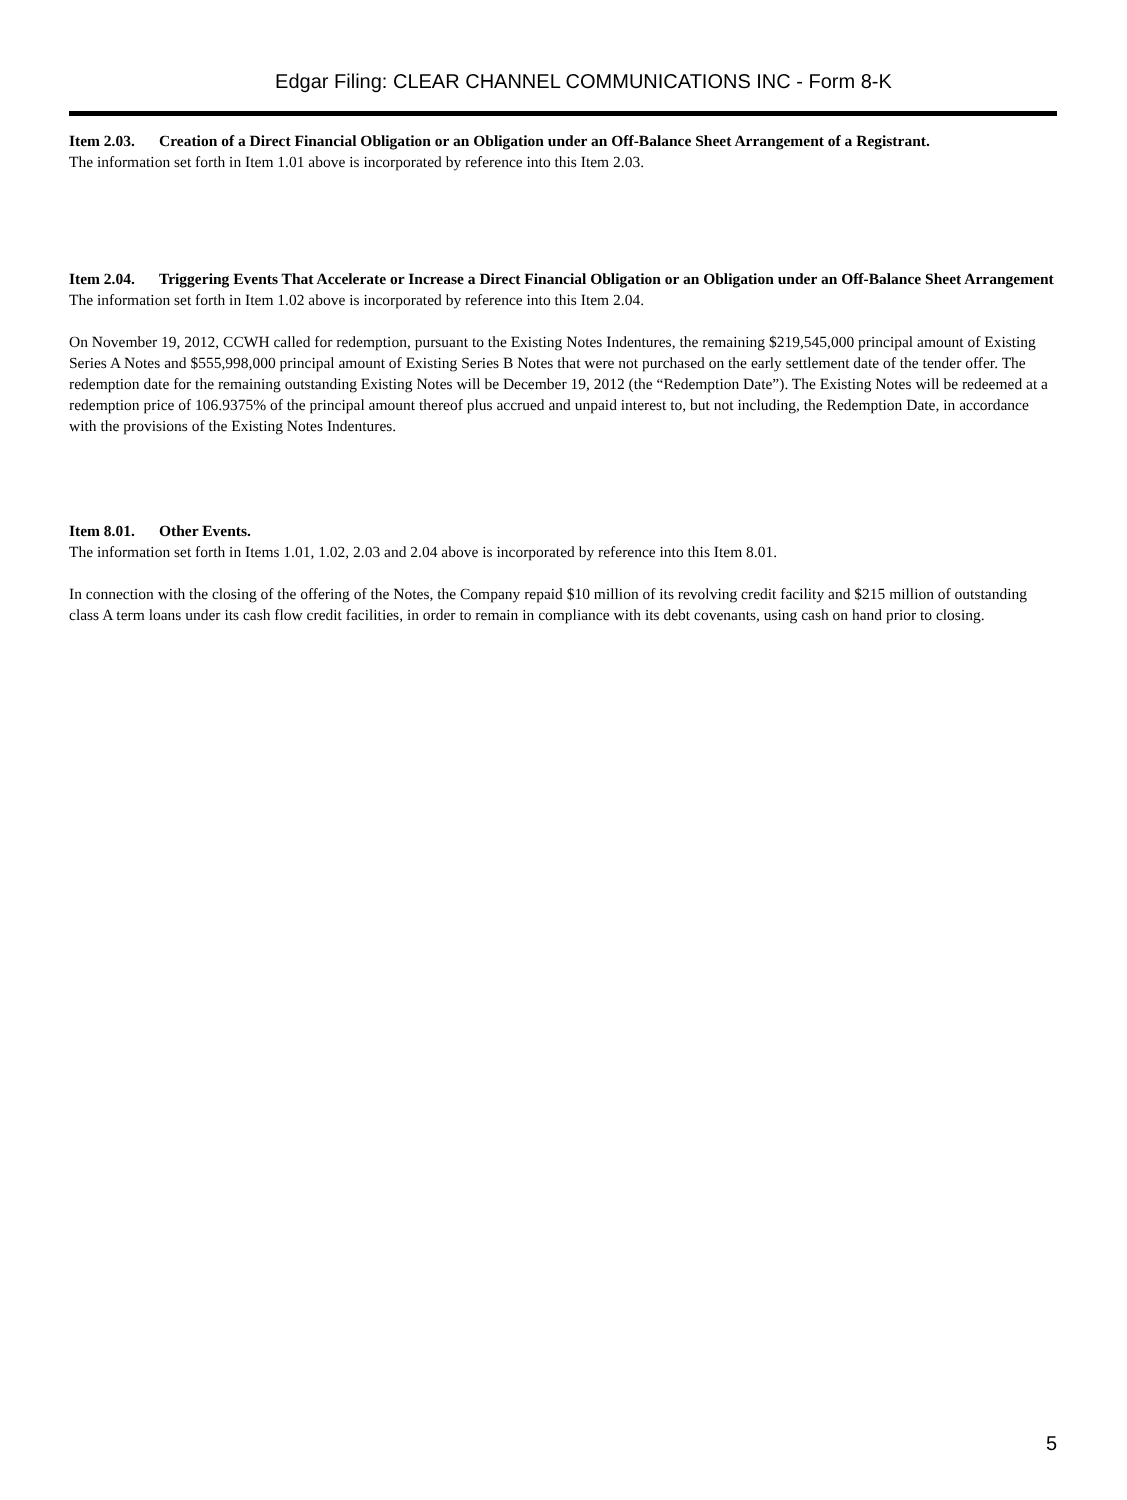Edgar Filing: CLEAR CHANNEL COMMUNICATIONS INC - Form 8-K
Item 2.03. Creation of a Direct Financial Obligation or an Obligation under an Off-Balance Sheet Arrangement of a Registrant.
The information set forth in Item 1.01 above is incorporated by reference into this Item 2.03.
Item 2.04. Triggering Events That Accelerate or Increase a Direct Financial Obligation or an Obligation under an Off-Balance Sheet Arrangement
The information set forth in Item 1.02 above is incorporated by reference into this Item 2.04.
On November 19, 2012, CCWH called for redemption, pursuant to the Existing Notes Indentures, the remaining $219,545,000 principal amount of Existing Series A Notes and $555,998,000 principal amount of Existing Series B Notes that were not purchased on the early settlement date of the tender offer. The redemption date for the remaining outstanding Existing Notes will be December 19, 2012 (the “Redemption Date”). The Existing Notes will be redeemed at a redemption price of 106.9375% of the principal amount thereof plus accrued and unpaid interest to, but not including, the Redemption Date, in accordance with the provisions of the Existing Notes Indentures.
Item 8.01. Other Events.
The information set forth in Items 1.01, 1.02, 2.03 and 2.04 above is incorporated by reference into this Item 8.01.
In connection with the closing of the offering of the Notes, the Company repaid $10 million of its revolving credit facility and $215 million of outstanding class A term loans under its cash flow credit facilities, in order to remain in compliance with its debt covenants, using cash on hand prior to closing.
5